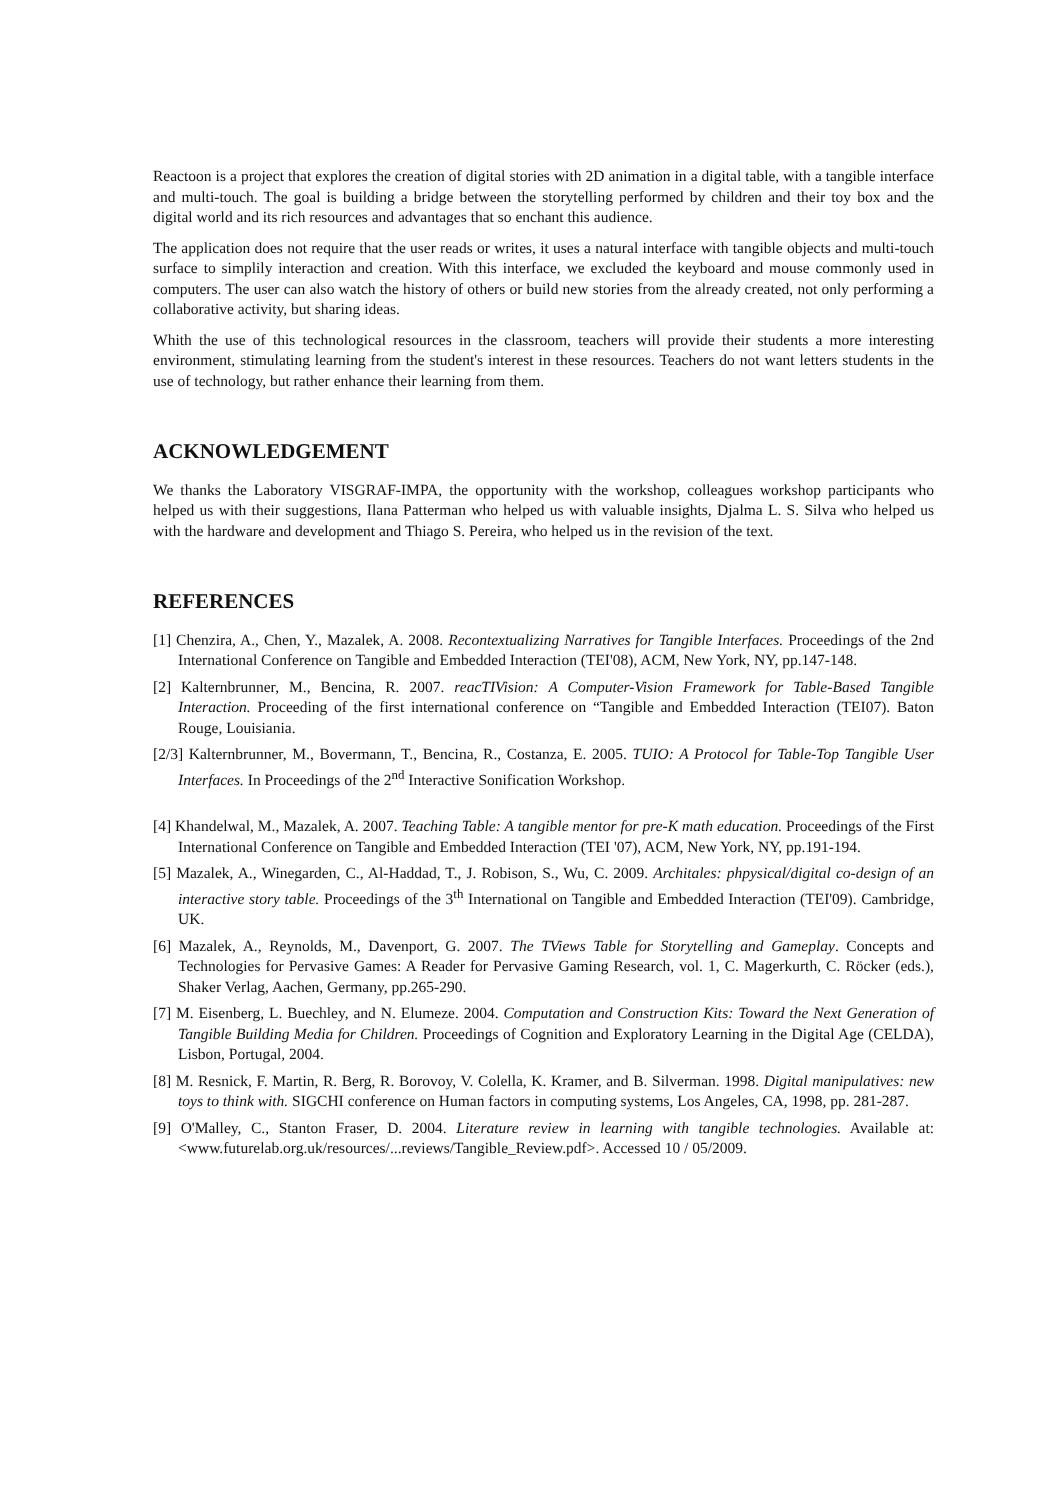Reactoon is a project that explores the creation of digital stories with 2D animation in a digital table, with a tangible interface and multi-touch. The goal is building a bridge between the storytelling performed by children and their toy box and the digital world and its rich resources and advantages that so enchant this audience.
The application does not require that the user reads or writes, it uses a natural interface with tangible objects and multi-touch surface to simplily interaction and creation. With this interface, we excluded the keyboard and mouse commonly used in computers. The user can also watch the history of others or build new stories from the already created, not only performing a collaborative activity, but sharing ideas.
Whith the use of this technological resources in the classroom, teachers will provide their students a more interesting environment, stimulating learning from the student's interest in these resources. Teachers do not want letters students in the use of technology, but rather enhance their learning from them.
ACKNOWLEDGEMENT
We thanks the Laboratory VISGRAF-IMPA, the opportunity with the workshop, colleagues workshop participants who helped us with their suggestions, Ilana Patterman who helped us with valuable insights, Djalma L. S. Silva who helped us with the hardware and development and Thiago S. Pereira, who helped us in the revision of the text.
REFERENCES
[1] Chenzira, A., Chen, Y., Mazalek, A. 2008. Recontextualizing Narratives for Tangible Interfaces. Proceedings of the 2nd International Conference on Tangible and Embedded Interaction (TEI'08), ACM, New York, NY, pp.147-148.
[2] Kalternbrunner, M., Bencina, R. 2007. reacTIVision: A Computer-Vision Framework for Table-Based Tangible Interaction. Proceeding of the first international conference on “Tangible and Embedded Interaction (TEI07). Baton Rouge, Louisiania.
[2/3] Kalternbrunner, M., Bovermann, T., Bencina, R., Costanza, E. 2005. TUIO: A Protocol for Table-Top Tangible User Interfaces. In Proceedings of the 2<sup>nd</sup> Interactive Sonification Workshop.
[4] Khandelwal, M., Mazalek, A. 2007. Teaching Table: A tangible mentor for pre-K math education. Proceedings of the First International Conference on Tangible and Embedded Interaction (TEI '07), ACM, New York, NY, pp.191-194.
[5] Mazalek, A., Winegarden, C., Al-Haddad, T., J. Robison, S., Wu, C. 2009. Architales: phpysical/digital co-design of an interactive story table. Proceedings of the 3<sup>th</sup> International on Tangible and Embedded Interaction (TEI'09). Cambridge, UK.
[6] Mazalek, A., Reynolds, M., Davenport, G. 2007. The TViews Table for Storytelling and Gameplay. Concepts and Technologies for Pervasive Games: A Reader for Pervasive Gaming Research, vol. 1, C. Magerkurth, C. Röcker (eds.), Shaker Verlag, Aachen, Germany, pp.265-290.
[7] M. Eisenberg, L. Buechley, and N. Elumeze. 2004. Computation and Construction Kits: Toward the Next Generation of Tangible Building Media for Children. Proceedings of Cognition and Exploratory Learning in the Digital Age (CELDA), Lisbon, Portugal, 2004.
[8] M. Resnick, F. Martin, R. Berg, R. Borovoy, V. Colella, K. Kramer, and B. Silverman. 1998. Digital manipulatives: new toys to think with. SIGCHI conference on Human factors in computing systems, Los Angeles, CA, 1998, pp. 281-287.
[9] O'Malley, C., Stanton Fraser, D. 2004. Literature review in learning with tangible technologies. Available at: <www.futurelab.org.uk/resources/...reviews/Tangible_Review.pdf>. Accessed 10 / 05/2009.